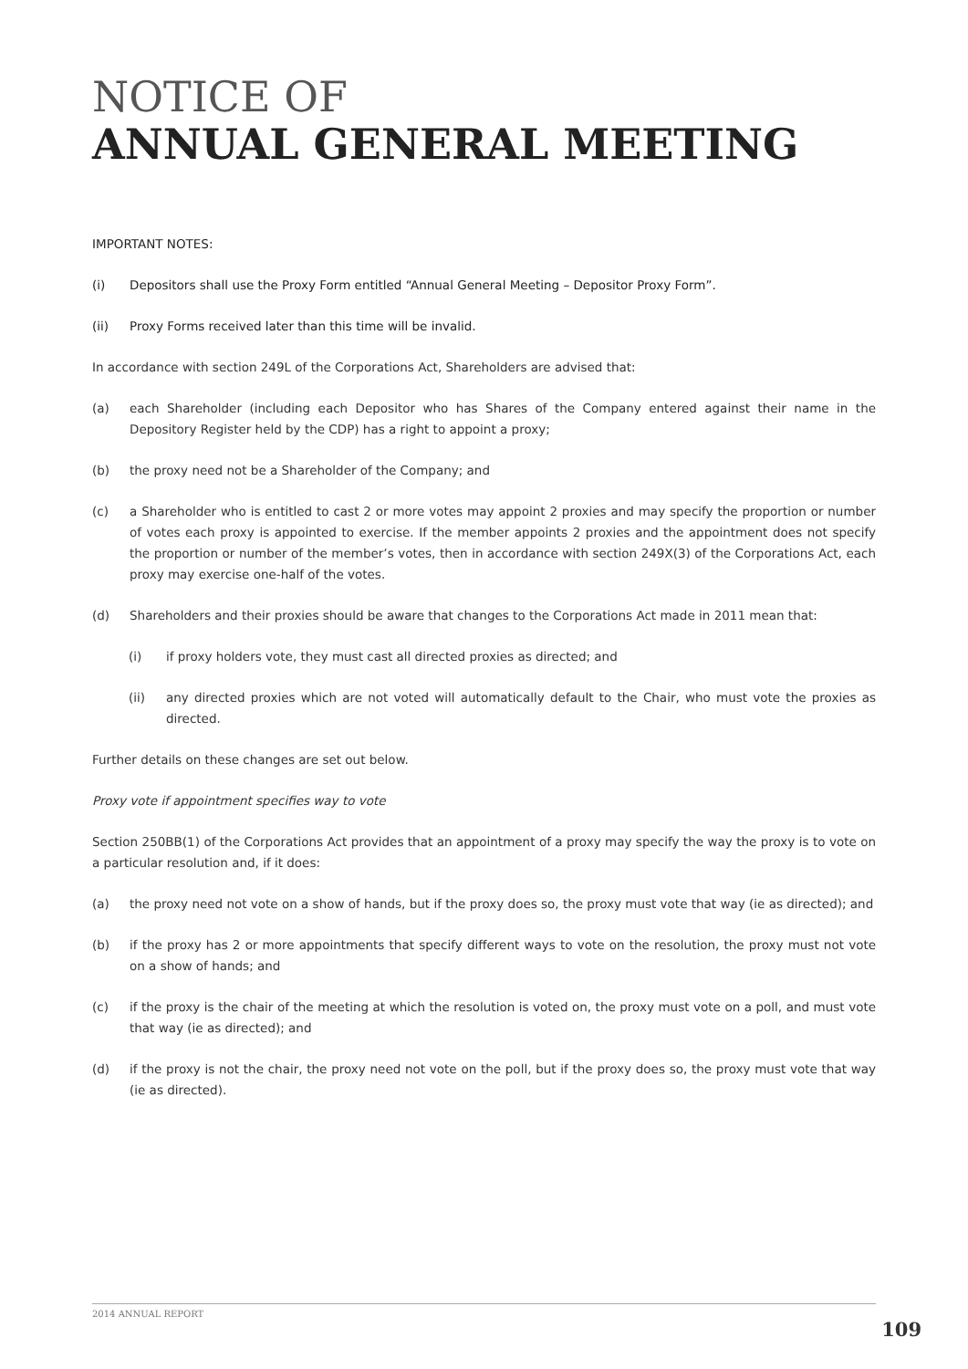NOTICE OF
ANNUAL GENERAL MEETING
IMPORTANT NOTES:
(i) Depositors shall use the Proxy Form entitled “Annual General Meeting – Depositor Proxy Form”.
(ii) Proxy Forms received later than this time will be invalid.
In accordance with section 249L of the Corporations Act, Shareholders are advised that:
(a) each Shareholder (including each Depositor who has Shares of the Company entered against their name in the Depository Register held by the CDP) has a right to appoint a proxy;
(b) the proxy need not be a Shareholder of the Company; and
(c) a Shareholder who is entitled to cast 2 or more votes may appoint 2 proxies and may specify the proportion or number of votes each proxy is appointed to exercise. If the member appoints 2 proxies and the appointment does not specify the proportion or number of the member’s votes, then in accordance with section 249X(3) of the Corporations Act, each proxy may exercise one-half of the votes.
(d) Shareholders and their proxies should be aware that changes to the Corporations Act made in 2011 mean that:
(i) if proxy holders vote, they must cast all directed proxies as directed; and
(ii) any directed proxies which are not voted will automatically default to the Chair, who must vote the proxies as directed.
Further details on these changes are set out below.
Proxy vote if appointment specifies way to vote
Section 250BB(1) of the Corporations Act provides that an appointment of a proxy may specify the way the proxy is to vote on a particular resolution and, if it does:
(a) the proxy need not vote on a show of hands, but if the proxy does so, the proxy must vote that way (ie as directed); and
(b) if the proxy has 2 or more appointments that specify different ways to vote on the resolution, the proxy must not vote on a show of hands; and
(c) if the proxy is the chair of the meeting at which the resolution is voted on, the proxy must vote on a poll, and must vote that way (ie as directed); and
(d) if the proxy is not the chair, the proxy need not vote on the poll, but if the proxy does so, the proxy must vote that way (ie as directed).
2014 ANNUAL REPORT
109